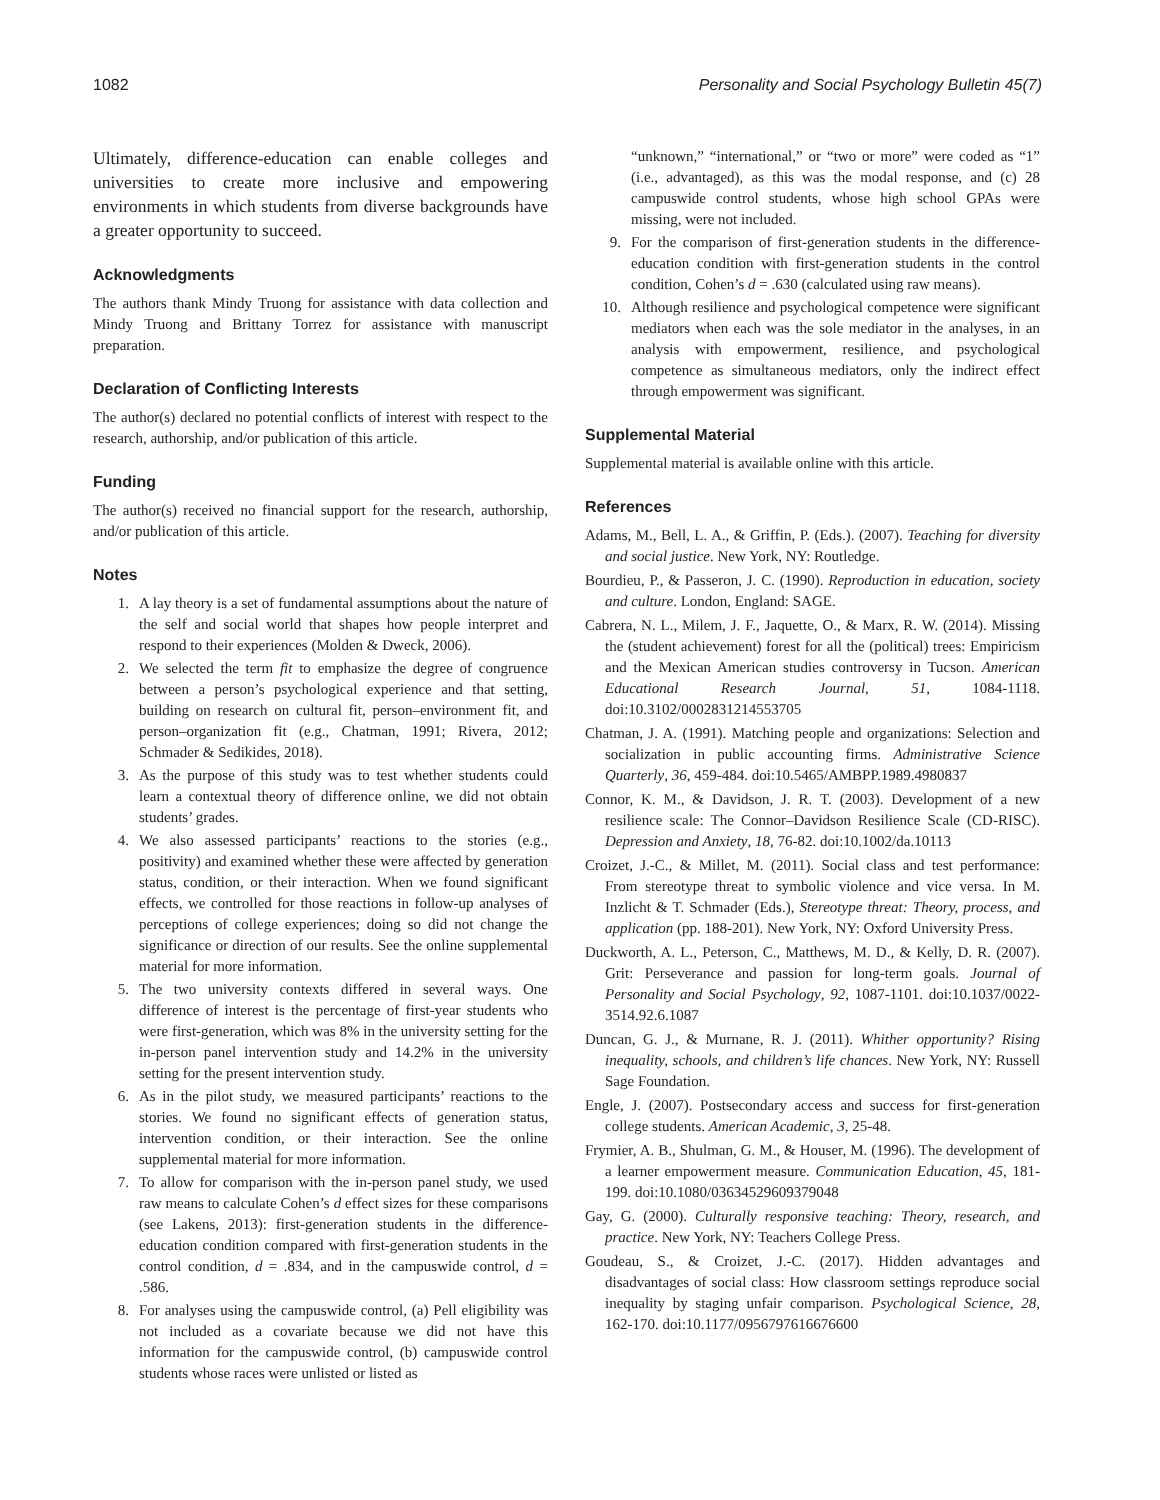1082 Personality and Social Psychology Bulletin 45(7)
Ultimately, difference-education can enable colleges and universities to create more inclusive and empowering environments in which students from diverse backgrounds have a greater opportunity to succeed.
Acknowledgments
The authors thank Mindy Truong for assistance with data collection and Mindy Truong and Brittany Torrez for assistance with manuscript preparation.
Declaration of Conflicting Interests
The author(s) declared no potential conflicts of interest with respect to the research, authorship, and/or publication of this article.
Funding
The author(s) received no financial support for the research, authorship, and/or publication of this article.
Notes
1. A lay theory is a set of fundamental assumptions about the nature of the self and social world that shapes how people interpret and respond to their experiences (Molden & Dweck, 2006).
2. We selected the term fit to emphasize the degree of congruence between a person’s psychological experience and that setting, building on research on cultural fit, person–environment fit, and person–organization fit (e.g., Chatman, 1991; Rivera, 2012; Schmader & Sedikides, 2018).
3. As the purpose of this study was to test whether students could learn a contextual theory of difference online, we did not obtain students’ grades.
4. We also assessed participants’ reactions to the stories (e.g., positivity) and examined whether these were affected by generation status, condition, or their interaction. When we found significant effects, we controlled for those reactions in follow-up analyses of perceptions of college experiences; doing so did not change the significance or direction of our results. See the online supplemental material for more information.
5. The two university contexts differed in several ways. One difference of interest is the percentage of first-year students who were first-generation, which was 8% in the university setting for the in-person panel intervention study and 14.2% in the university setting for the present intervention study.
6. As in the pilot study, we measured participants’ reactions to the stories. We found no significant effects of generation status, intervention condition, or their interaction. See the online supplemental material for more information.
7. To allow for comparison with the in-person panel study, we used raw means to calculate Cohen’s d effect sizes for these comparisons (see Lakens, 2013): first-generation students in the difference-education condition compared with first-generation students in the control condition, d = .834, and in the campuswide control, d = .586.
8. For analyses using the campuswide control, (a) Pell eligibility was not included as a covariate because we did not have this information for the campuswide control, (b) campuswide control students whose races were unlisted or listed as
“unknown,” “international,” or “two or more” were coded as “1” (i.e., advantaged), as this was the modal response, and (c) 28 campuswide control students, whose high school GPAs were missing, were not included.
9. For the comparison of first-generation students in the difference-education condition with first-generation students in the control condition, Cohen’s d = .630 (calculated using raw means).
10. Although resilience and psychological competence were significant mediators when each was the sole mediator in the analyses, in an analysis with empowerment, resilience, and psychological competence as simultaneous mediators, only the indirect effect through empowerment was significant.
Supplemental Material
Supplemental material is available online with this article.
References
Adams, M., Bell, L. A., & Griffin, P. (Eds.). (2007). Teaching for diversity and social justice. New York, NY: Routledge.
Bourdieu, P., & Passeron, J. C. (1990). Reproduction in education, society and culture. London, England: SAGE.
Cabrera, N. L., Milem, J. F., Jaquette, O., & Marx, R. W. (2014). Missing the (student achievement) forest for all the (political) trees: Empiricism and the Mexican American studies controversy in Tucson. American Educational Research Journal, 51, 1084-1118. doi:10.3102/0002831214553705
Chatman, J. A. (1991). Matching people and organizations: Selection and socialization in public accounting firms. Administrative Science Quarterly, 36, 459-484. doi:10.5465/AMBPP.1989.4980837
Connor, K. M., & Davidson, J. R. T. (2003). Development of a new resilience scale: The Connor–Davidson Resilience Scale (CD-RISC). Depression and Anxiety, 18, 76-82. doi:10.1002/da.10113
Croizet, J.-C., & Millet, M. (2011). Social class and test performance: From stereotype threat to symbolic violence and vice versa. In M. Inzlicht & T. Schmader (Eds.), Stereotype threat: Theory, process, and application (pp. 188-201). New York, NY: Oxford University Press.
Duckworth, A. L., Peterson, C., Matthews, M. D., & Kelly, D. R. (2007). Grit: Perseverance and passion for long-term goals. Journal of Personality and Social Psychology, 92, 1087-1101. doi:10.1037/0022-3514.92.6.1087
Duncan, G. J., & Murnane, R. J. (2011). Whither opportunity? Rising inequality, schools, and children’s life chances. New York, NY: Russell Sage Foundation.
Engle, J. (2007). Postsecondary access and success for first-generation college students. American Academic, 3, 25-48.
Frymier, A. B., Shulman, G. M., & Houser, M. (1996). The development of a learner empowerment measure. Communication Education, 45, 181-199. doi:10.1080/03634529609379048
Gay, G. (2000). Culturally responsive teaching: Theory, research, and practice. New York, NY: Teachers College Press.
Goudeau, S., & Croizet, J.-C. (2017). Hidden advantages and disadvantages of social class: How classroom settings reproduce social inequality by staging unfair comparison. Psychological Science, 28, 162-170. doi:10.1177/0956797616676600